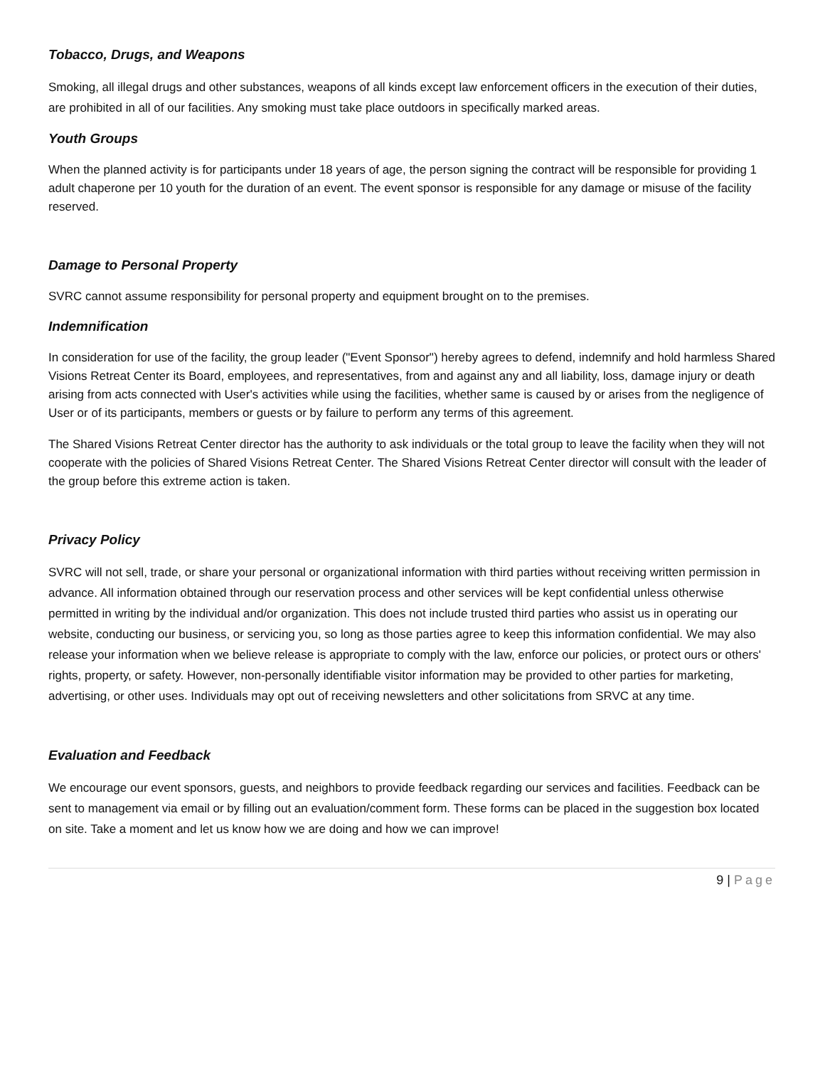Tobacco, Drugs, and Weapons
Smoking, all illegal drugs and other substances, weapons of all kinds except law enforcement officers in the execution of their duties, are prohibited in all of our facilities. Any smoking must take place outdoors in specifically marked areas.
Youth Groups
When the planned activity is for participants under 18 years of age, the person signing the contract will be responsible for providing 1 adult chaperone per 10 youth for the duration of an event. The event sponsor is responsible for any damage or misuse of the facility reserved.
Damage to Personal Property
SVRC cannot assume responsibility for personal property and equipment brought on to the premises.
Indemnification
In consideration for use of the facility, the group leader ("Event Sponsor") hereby agrees to defend, indemnify and hold harmless Shared Visions Retreat Center its Board, employees, and representatives, from and against any and all liability, loss, damage injury or death arising from acts connected with User's activities while using the facilities, whether same is caused by or arises from the negligence of User or of its participants, members or guests or by failure to perform any terms of this agreement.
The Shared Visions Retreat Center director has the authority to ask individuals or the total group to leave the facility when they will not cooperate with the policies of Shared Visions Retreat Center. The Shared Visions Retreat Center director will consult with the leader of the group before this extreme action is taken.
Privacy Policy
SVRC will not sell, trade, or share your personal or organizational information with third parties without receiving written permission in advance. All information obtained through our reservation process and other services will be kept confidential unless otherwise permitted in writing by the individual and/or organization. This does not include trusted third parties who assist us in operating our website, conducting our business, or servicing you, so long as those parties agree to keep this information confidential. We may also release your information when we believe release is appropriate to comply with the law, enforce our policies, or protect ours or others' rights, property, or safety. However, non-personally identifiable visitor information may be provided to other parties for marketing, advertising, or other uses. Individuals may opt out of receiving newsletters and other solicitations from SRVC at any time.
Evaluation and Feedback
We encourage our event sponsors, guests, and neighbors to provide feedback regarding our services and facilities. Feedback can be sent to management via email or by filling out an evaluation/comment form. These forms can be placed in the suggestion box located on site. Take a moment and let us know how we are doing and how we can improve!
9 | Page